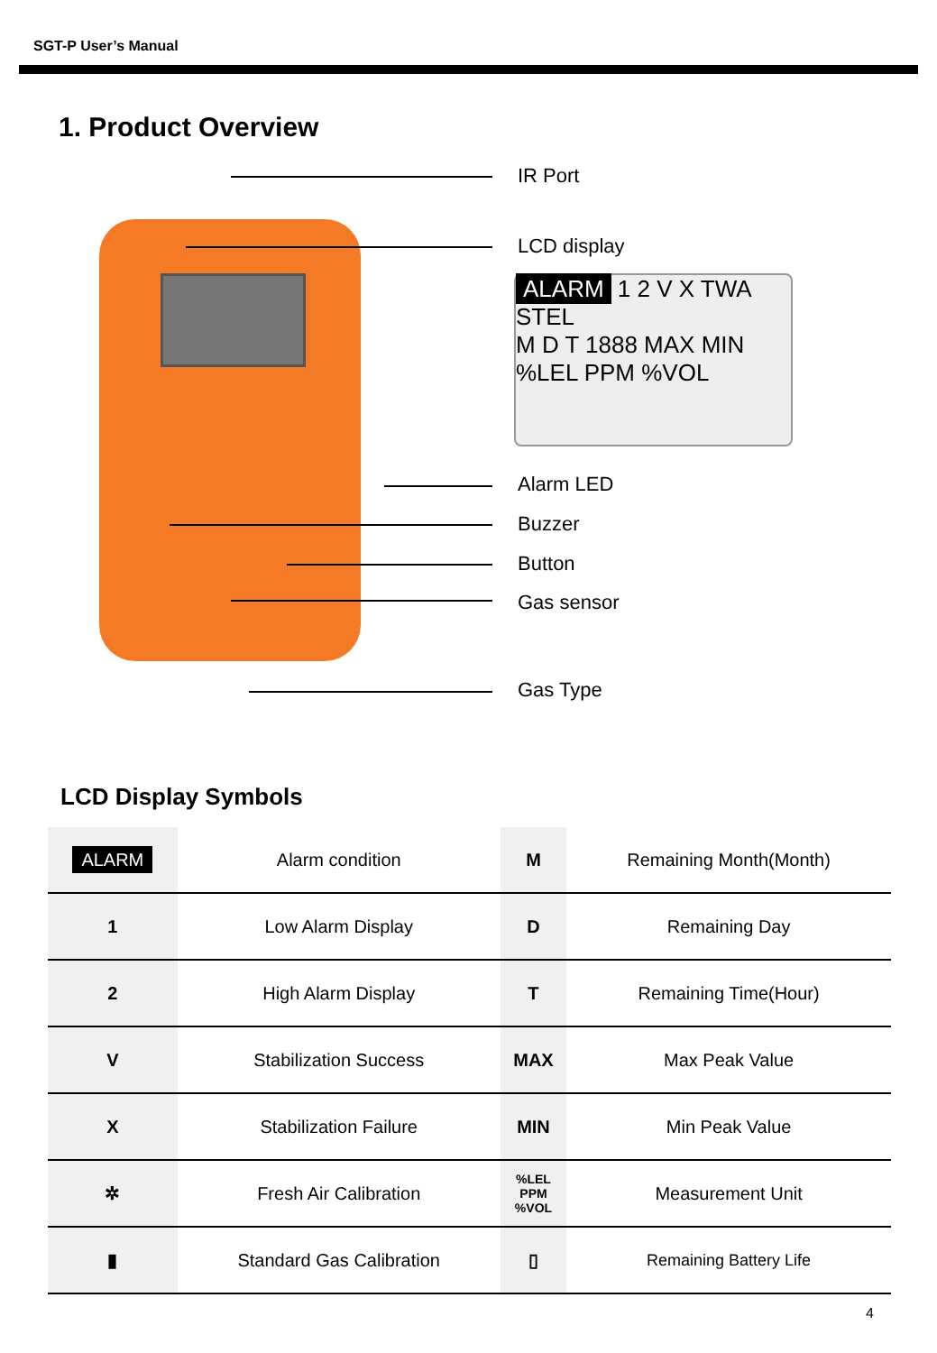SGT-P User’s Manual
1. Product Overview
IR Port
LCD display
ALARM 1 2 V X TWA STEL
M D T 1888 MAX MIN %LEL PPM %VOL
Alarm LED
Buzzer
Button
Gas sensor
Gas Type
LCD Display Symbols
| ALARM | Alarm condition | M | Remaining Month(Month) |
| 1 | Low Alarm Display | D | Remaining Day |
| 2 | High Alarm Display | T | Remaining Time(Hour) |
| V | Stabilization Success | MAX | Max Peak Value |
| X | Stabilization Failure | MIN | Min Peak Value |
| ✲ | Fresh Air Calibration | %LEL PPM %VOL | Measurement Unit |
| ▮ | Standard Gas Calibration | ▯ | Remaining Battery Life |
4